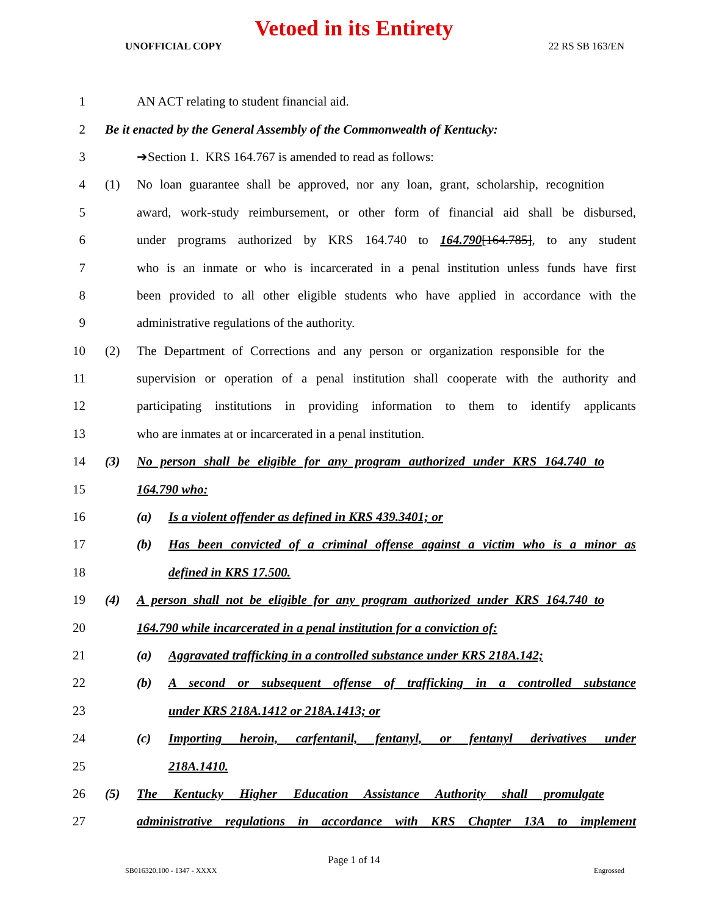Vetoed in its Entirety
UNOFFICIAL COPY 22 RS SB 163/EN
1
AN ACT relating to student financial aid.
2
Be it enacted by the General Assembly of the Commonwealth of Kentucky:
3
➔Section 1. KRS 164.767 is amended to read as follows:
4
(1) No loan guarantee shall be approved, nor any loan, grant, scholarship, recognition
5
award, work-study reimbursement, or other form of financial aid shall be disbursed,
6
under programs authorized by KRS 164.740 to 164.790[164.785], to any student
7
who is an inmate or who is incarcerated in a penal institution unless funds have first
8
been provided to all other eligible students who have applied in accordance with the
9
administrative regulations of the authority.
10
(2) The Department of Corrections and any person or organization responsible for the
11
supervision or operation of a penal institution shall cooperate with the authority and
12
participating institutions in providing information to them to identify applicants
13
who are inmates at or incarcerated in a penal institution.
14
(3) No person shall be eligible for any program authorized under KRS 164.740 to
15 164.790 who:
16
(a) Is a violent offender as defined in KRS 439.3401; or
17
(b) Has been convicted of a criminal offense against a victim who is a minor as
18 defined in KRS 17.500.
19
(4) A person shall not be eligible for any program authorized under KRS 164.740 to
20
164.790 while incarcerated in a penal institution for a conviction of:
21
(a) Aggravated trafficking in a controlled substance under KRS 218A.142;
22
(b) A second or subsequent offense of trafficking in a controlled substance
23
under KRS 218A.1412 or 218A.1413; or
24
(c) Importing heroin, carfentanil, fentanyl, or fentanyl derivatives under
25 218A.1410.
26
(5) The Kentucky Higher Education Assistance Authority shall promulgate
27
administrative regulations in accordance with KRS Chapter 13A to implement
Page 1 of 14
SB016320.100 - 1347 - XXXX Engrossed